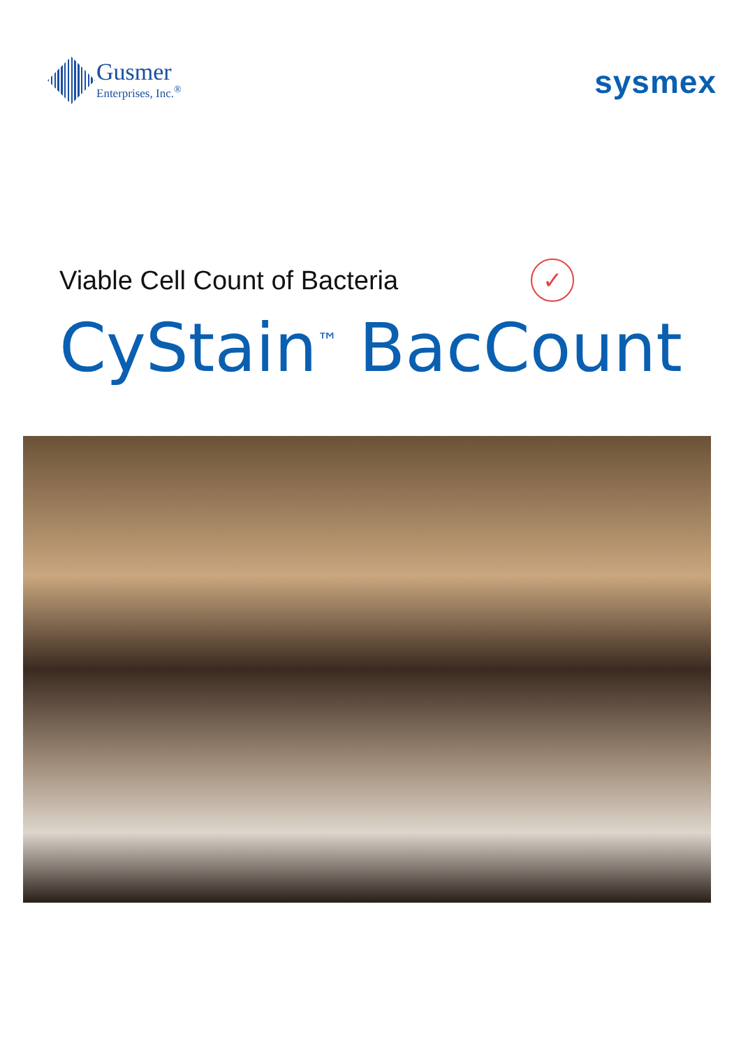Gusmer
Enterprises, Inc.<sup>®</sup>
sysmex
Viable Cell Count of Bacteria ✓
CyStain<sup>™</sup> BacCount